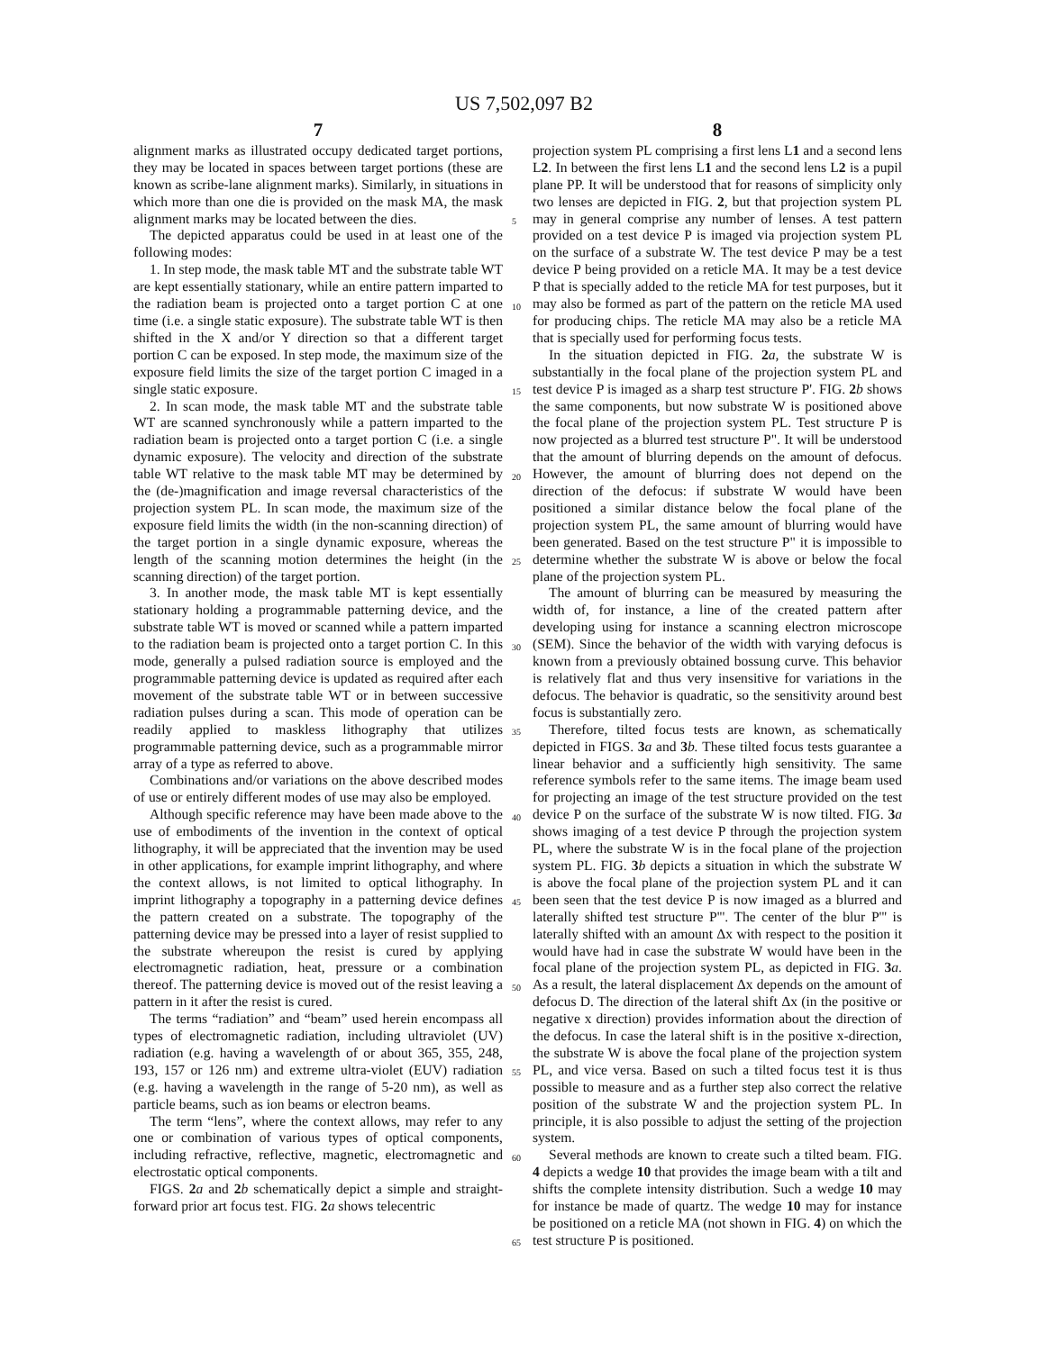US 7,502,097 B2
7
alignment marks as illustrated occupy dedicated target portions, they may be located in spaces between target portions (these are known as scribe-lane alignment marks). Similarly, in situations in which more than one die is provided on the mask MA, the mask alignment marks may be located between the dies.
The depicted apparatus could be used in at least one of the following modes:
1. In step mode, the mask table MT and the substrate table WT are kept essentially stationary, while an entire pattern imparted to the radiation beam is projected onto a target portion C at one time (i.e. a single static exposure). The substrate table WT is then shifted in the X and/or Y direction so that a different target portion C can be exposed. In step mode, the maximum size of the exposure field limits the size of the target portion C imaged in a single static exposure.
2. In scan mode, the mask table MT and the substrate table WT are scanned synchronously while a pattern imparted to the radiation beam is projected onto a target portion C (i.e. a single dynamic exposure). The velocity and direction of the substrate table WT relative to the mask table MT may be determined by the (de-)magnification and image reversal characteristics of the projection system PL. In scan mode, the maximum size of the exposure field limits the width (in the non-scanning direction) of the target portion in a single dynamic exposure, whereas the length of the scanning motion determines the height (in the scanning direction) of the target portion.
3. In another mode, the mask table MT is kept essentially stationary holding a programmable patterning device, and the substrate table WT is moved or scanned while a pattern imparted to the radiation beam is projected onto a target portion C. In this mode, generally a pulsed radiation source is employed and the programmable patterning device is updated as required after each movement of the substrate table WT or in between successive radiation pulses during a scan. This mode of operation can be readily applied to maskless lithography that utilizes programmable patterning device, such as a programmable mirror array of a type as referred to above.
Combinations and/or variations on the above described modes of use or entirely different modes of use may also be employed.
Although specific reference may have been made above to the use of embodiments of the invention in the context of optical lithography, it will be appreciated that the invention may be used in other applications, for example imprint lithography, and where the context allows, is not limited to optical lithography. In imprint lithography a topography in a patterning device defines the pattern created on a substrate. The topography of the patterning device may be pressed into a layer of resist supplied to the substrate whereupon the resist is cured by applying electromagnetic radiation, heat, pressure or a combination thereof. The patterning device is moved out of the resist leaving a pattern in it after the resist is cured.
The terms “radiation” and “beam” used herein encompass all types of electromagnetic radiation, including ultraviolet (UV) radiation (e.g. having a wavelength of or about 365, 355, 248, 193, 157 or 126 nm) and extreme ultra-violet (EUV) radiation (e.g. having a wavelength in the range of 5-20 nm), as well as particle beams, such as ion beams or electron beams.
The term “lens”, where the context allows, may refer to any one or combination of various types of optical components, including refractive, reflective, magnetic, electromagnetic and electrostatic optical components.
FIGS. 2 a and 2 b schematically depict a simple and straight-forward prior art focus test. FIG. 2 a shows telecentric
5
10
15
20
25
30
35
40
45
50
55
60
65
8
projection system PL comprising a first lens L1 and a second lens L2. In between the first lens L1 and the second lens L2 is a pupil plane PP. It will be understood that for reasons of simplicity only two lenses are depicted in FIG. 2, but that projection system PL may in general comprise any number of lenses. A test pattern provided on a test device P is imaged via projection system PL on the surface of a substrate W. The test device P may be a test device P being provided on a reticle MA. It may be a test device P that is specially added to the reticle MA for test purposes, but it may also be formed as part of the pattern on the reticle MA used for producing chips. The reticle MA may also be a reticle MA that is specially used for performing focus tests.
In the situation depicted in FIG. 2 a, the substrate W is substantially in the focal plane of the projection system PL and test device P is imaged as a sharp test structure P'. FIG. 2 b shows the same components, but now substrate W is positioned above the focal plane of the projection system PL. Test structure P is now projected as a blurred test structure P". It will be understood that the amount of blurring depends on the amount of defocus. However, the amount of blurring does not depend on the direction of the defocus: if substrate W would have been positioned a similar distance below the focal plane of the projection system PL, the same amount of blurring would have been generated. Based on the test structure P" it is impossible to determine whether the substrate W is above or below the focal plane of the projection system PL.
The amount of blurring can be measured by measuring the width of, for instance, a line of the created pattern after developing using for instance a scanning electron microscope (SEM). Since the behavior of the width with varying defocus is known from a previously obtained bossung curve. This behavior is relatively flat and thus very insensitive for variations in the defocus. The behavior is quadratic, so the sensitivity around best focus is substantially zero.
Therefore, tilted focus tests are known, as schematically depicted in FIGS. 3 a and 3 b. These tilted focus tests guarantee a linear behavior and a sufficiently high sensitivity. The same reference symbols refer to the same items. The image beam used for projecting an image of the test structure provided on the test device P on the surface of the substrate W is now tilted. FIG. 3 a shows imaging of a test device P through the projection system PL, where the substrate W is in the focal plane of the projection system PL. FIG. 3 b depicts a situation in which the substrate W is above the focal plane of the projection system PL and it can been seen that the test device P is now imaged as a blurred and laterally shifted test structure P'''. The center of the blur P''' is laterally shifted with an amount Δx with respect to the position it would have had in case the substrate W would have been in the focal plane of the projection system PL, as depicted in FIG. 3 a. As a result, the lateral displacement Δx depends on the amount of defocus D. The direction of the lateral shift Δx (in the positive or negative x direction) provides information about the direction of the defocus. In case the lateral shift is in the positive x-direction, the substrate W is above the focal plane of the projection system PL, and vice versa. Based on such a tilted focus test it is thus possible to measure and as a further step also correct the relative position of the substrate W and the projection system PL. In principle, it is also possible to adjust the setting of the projection system.
Several methods are known to create such a tilted beam. FIG. 4 depicts a wedge 10 that provides the image beam with a tilt and shifts the complete intensity distribution. Such a wedge 10 may for instance be made of quartz. The wedge 10 may for instance be positioned on a reticle MA (not shown in FIG. 4) on which the test structure P is positioned.